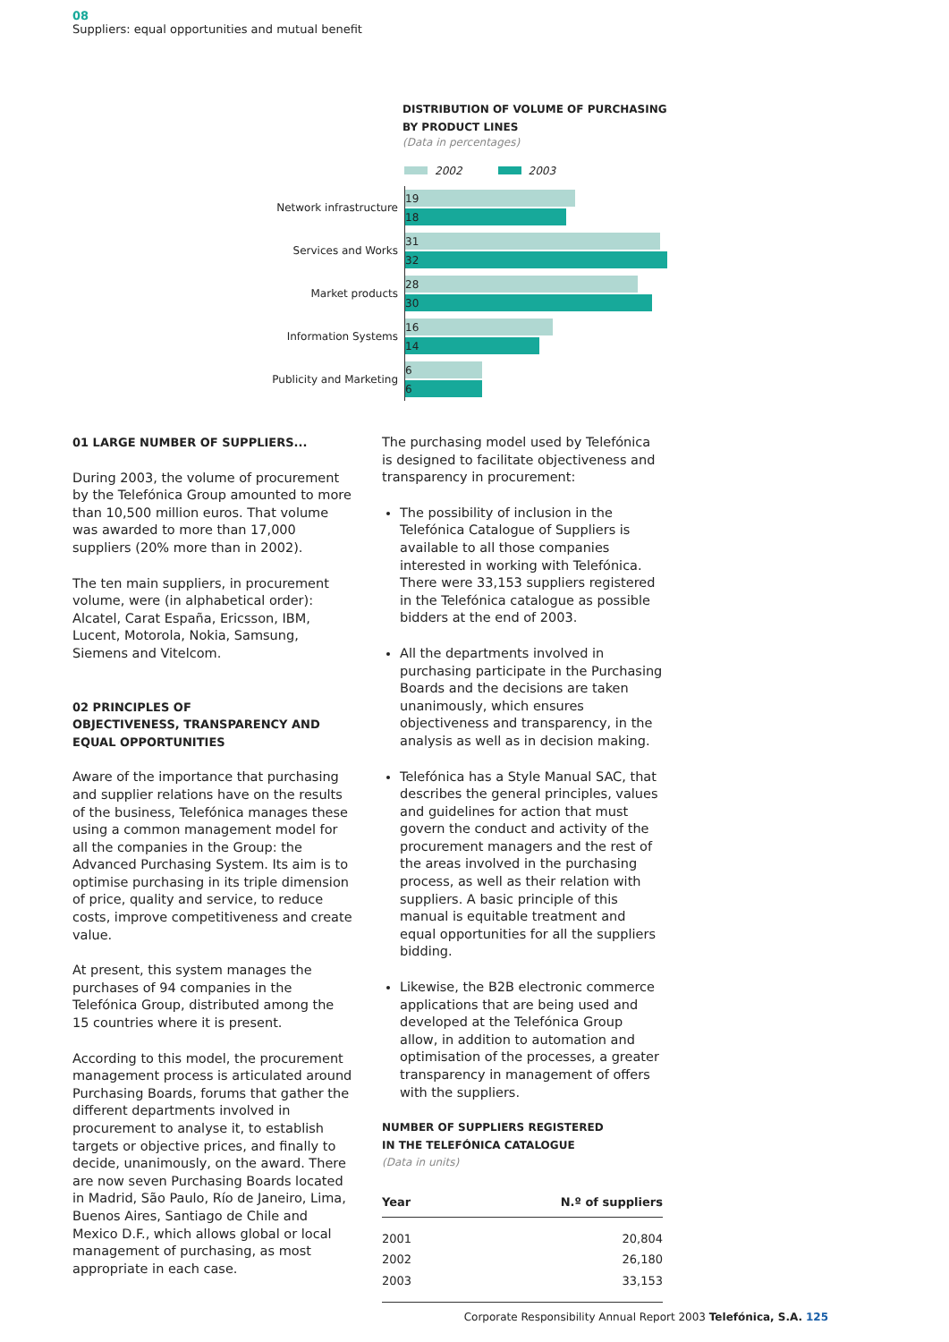08
Suppliers: equal opportunities and mutual benefit
DISTRIBUTION OF VOLUME OF PURCHASING
BY PRODUCT LINES
(Data in percentages)
2002 2003
Network infrastructure
19
18
Services and Works
31
32
Market products
28
30
Information Systems
16
14
Publicity and Marketing
6
6
01 LARGE NUMBER OF SUPPLIERS...
During 2003, the volume of procurement by the Telefónica Group amounted to more than 10,500 million euros. That volume was awarded to more than 17,000 suppliers (20% more than in 2002).
The ten main suppliers, in procurement volume, were (in alphabetical order): Alcatel, Carat España, Ericsson, IBM, Lucent, Motorola, Nokia, Samsung, Siemens and Vitelcom.
02 PRINCIPLES OF
OBJECTIVENESS, TRANSPARENCY AND
EQUAL OPPORTUNITIES
Aware of the importance that purchasing and supplier relations have on the results of the business, Telefónica manages these using a common management model for all the companies in the Group: the Advanced Purchasing System. Its aim is to optimise purchasing in its triple dimension of price, quality and service, to reduce costs, improve competitiveness and create value.
At present, this system manages the purchases of 94 companies in the Telefónica Group, distributed among the 15 countries where it is present.
According to this model, the procurement management process is articulated around Purchasing Boards, forums that gather the different departments involved in procurement to analyse it, to establish targets or objective prices, and finally to decide, unanimously, on the award. There are now seven Purchasing Boards located in Madrid, São Paulo, Río de Janeiro, Lima, Buenos Aires, Santiago de Chile and Mexico D.F., which allows global or local management of purchasing, as most appropriate in each case.
The purchasing model used by Telefónica is designed to facilitate objectiveness and transparency in procurement:
The possibility of inclusion in the Telefónica Catalogue of Suppliers is available to all those companies interested in working with Telefónica. There were 33,153 suppliers registered in the Telefónica catalogue as possible bidders at the end of 2003.
All the departments involved in purchasing participate in the Purchasing Boards and the decisions are taken unanimously, which ensures objectiveness and transparency, in the analysis as well as in decision making.
Telefónica has a Style Manual SAC, that describes the general principles, values and guidelines for action that must govern the conduct and activity of the procurement managers and the rest of the areas involved in the purchasing process, as well as their relation with suppliers. A basic principle of this manual is equitable treatment and equal opportunities for all the suppliers bidding.
Likewise, the B2B electronic commerce applications that are being used and developed at the Telefónica Group allow, in addition to automation and optimisation of the processes, a greater transparency in management of offers with the suppliers.
NUMBER OF SUPPLIERS REGISTERED
IN THE TELEFÓNICA CATALOGUE
(Data in units)
| Year | N.º of suppliers |
| --- | --- |
| 2001 | 20,804 |
| 2002 | 26,180 |
| 2003 | 33,153 |
Corporate Responsibility Annual Report 2003 Telefónica, S.A. 125